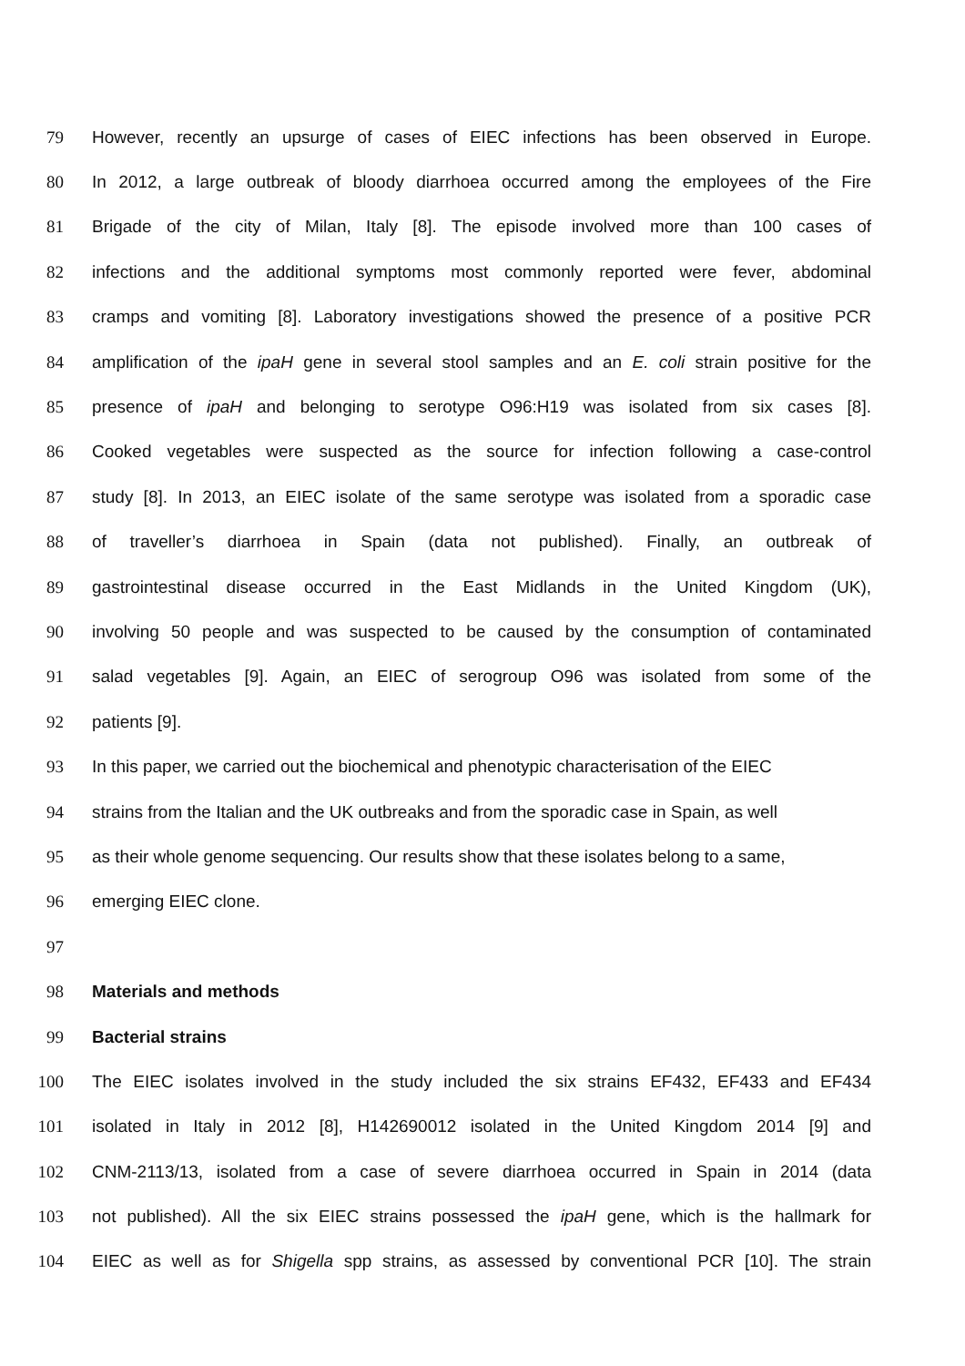79 However, recently an upsurge of cases of EIEC infections has been observed in Europe.
80 In 2012, a large outbreak of bloody diarrhoea occurred among the employees of the Fire
81 Brigade of the city of Milan, Italy [8]. The episode involved more than 100 cases of
82 infections and the additional symptoms most commonly reported were fever, abdominal
83 cramps and vomiting [8]. Laboratory investigations showed the presence of a positive PCR
84 amplification of the ipaH gene in several stool samples and an E. coli strain positive for the
85 presence of ipaH and belonging to serotype O96:H19 was isolated from six cases [8].
86 Cooked vegetables were suspected as the source for infection following a case-control
87 study [8]. In 2013, an EIEC isolate of the same serotype was isolated from a sporadic case
88 of traveller’s diarrhoea in Spain (data not published). Finally, an outbreak of
89 gastrointestinal disease occurred in the East Midlands in the United Kingdom (UK),
90 involving 50 people and was suspected to be caused by the consumption of contaminated
91 salad vegetables [9]. Again, an EIEC of serogroup O96 was isolated from some of the
92 patients [9].
93 In this paper, we carried out the biochemical and phenotypic characterisation of the EIEC
94 strains from the Italian and the UK outbreaks and from the sporadic case in Spain, as well
95 as their whole genome sequencing. Our results show that these isolates belong to a same,
96 emerging EIEC clone.
97
98 Materials and methods
99 Bacterial strains
100 The EIEC isolates involved in the study included the six strains EF432, EF433 and EF434
101 isolated in Italy in 2012 [8], H142690012 isolated in the United Kingdom 2014 [9] and
102 CNM-2113/13, isolated from a case of severe diarrhoea occurred in Spain in 2014 (data
103 not published). All the six EIEC strains possessed the ipaH gene, which is the hallmark for
104 EIEC as well as for Shigella spp strains, as assessed by conventional PCR [10]. The strain